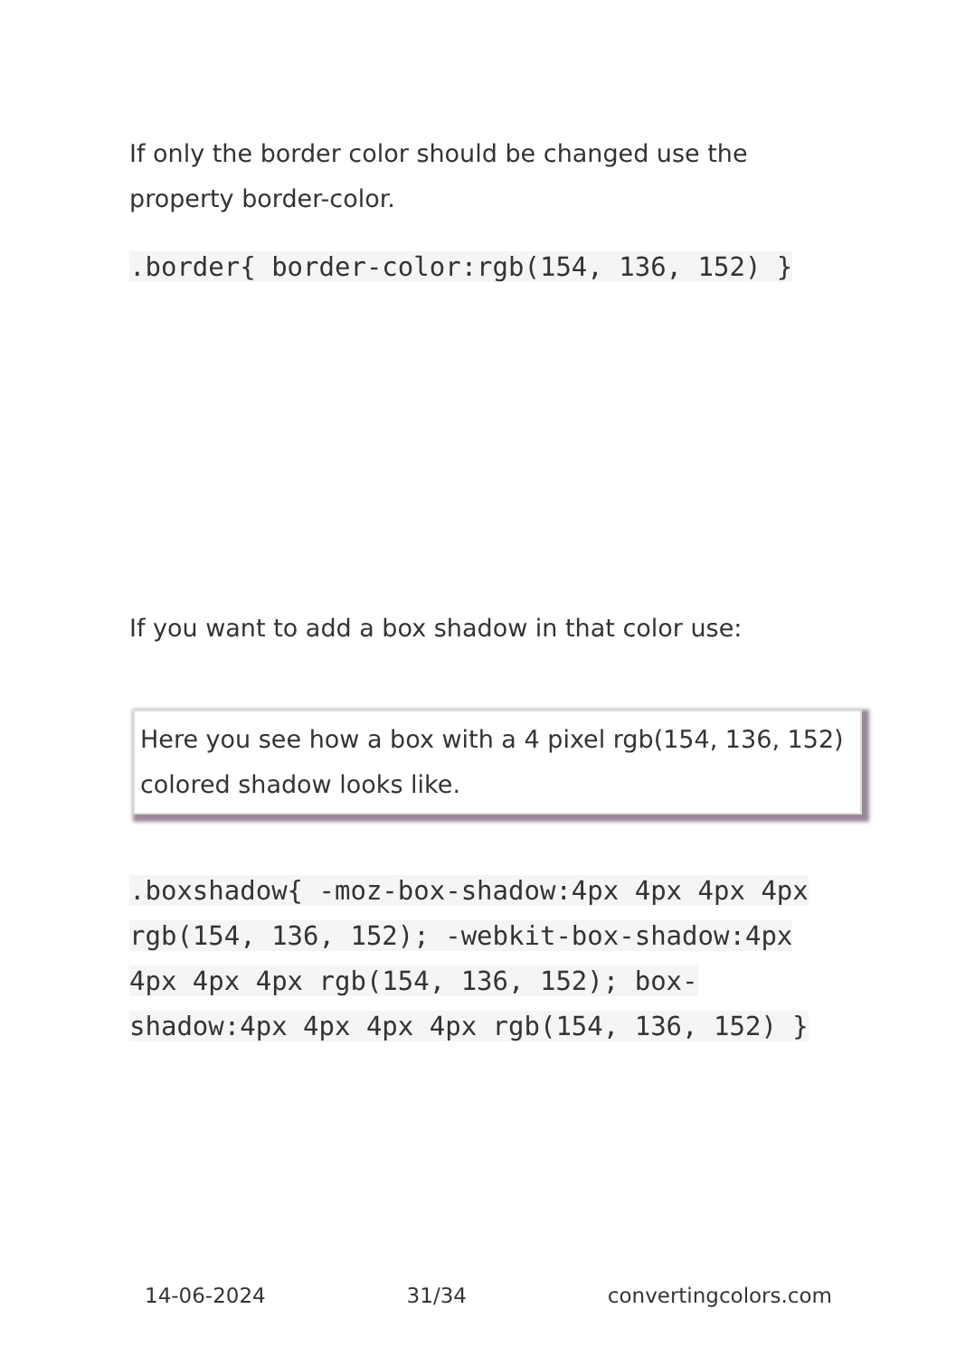If only the border color should be changed use the property border-color.
.border{ border-color:rgb(154, 136, 152) }
If you want to add a box shadow in that color use:
Here you see how a box with a 4 pixel rgb(154, 136, 152) colored shadow looks like.
.boxshadow{ -moz-box-shadow:4px 4px 4px 4px rgb(154, 136, 152); -webkit-box-shadow:4px 4px 4px 4px rgb(154, 136, 152); box-shadow:4px 4px 4px 4px rgb(154, 136, 152) }
14-06-2024 31/34 convertingcolors.com